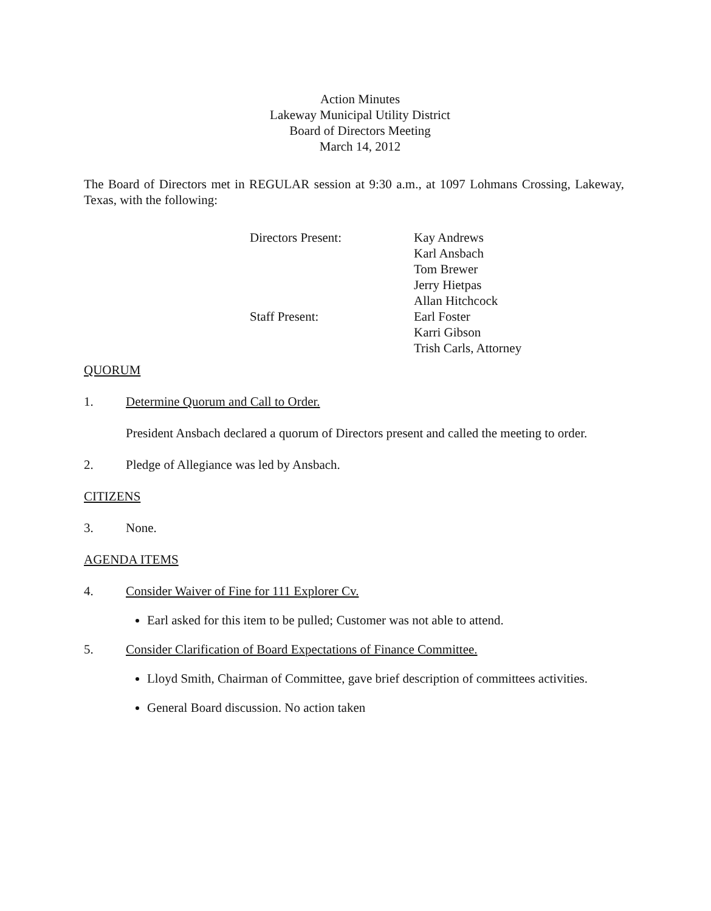Action Minutes
Lakeway Municipal Utility District
Board of Directors Meeting
March 14, 2012
The Board of Directors met in REGULAR session at 9:30 a.m., at 1097 Lohmans Crossing, Lakeway, Texas, with the following:
Directors Present:
Kay Andrews
Karl Ansbach
Tom Brewer
Jerry Hietpas
Allan Hitchcock
Staff Present:
Earl Foster
Karri Gibson
Trish Carls, Attorney
QUORUM
1. Determine Quorum and Call to Order.
President Ansbach declared a quorum of Directors present and called the meeting to order.
2. Pledge of Allegiance was led by Ansbach.
CITIZENS
3. None.
AGENDA ITEMS
4. Consider Waiver of Fine for 111 Explorer Cv.
Earl asked for this item to be pulled; Customer was not able to attend.
5. Consider Clarification of Board Expectations of Finance Committee.
Lloyd Smith, Chairman of Committee, gave brief description of committees activities.
General Board discussion. No action taken